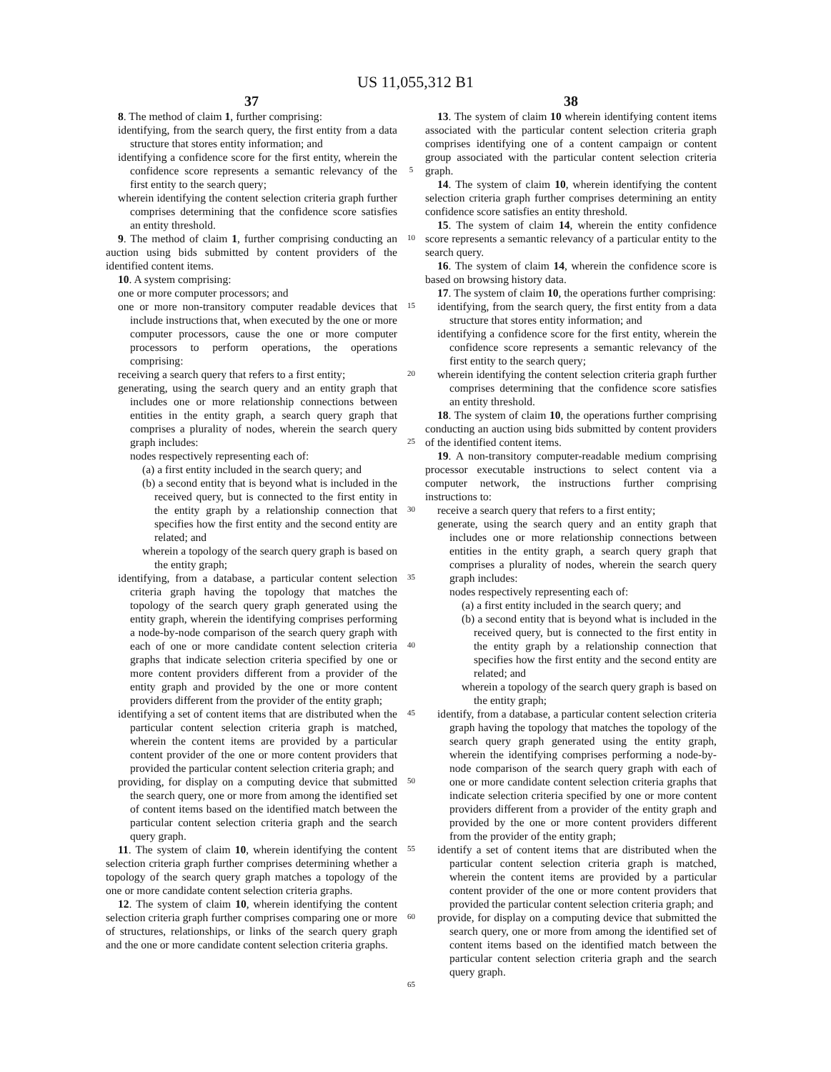US 11,055,312 B1
37
8. The method of claim 1, further comprising:
identifying, from the search query, the first entity from a data structure that stores entity information; and
identifying a confidence score for the first entity, wherein the confidence score represents a semantic relevancy of the first entity to the search query;
wherein identifying the content selection criteria graph further comprises determining that the confidence score satisfies an entity threshold.
9. The method of claim 1, further comprising conducting an auction using bids submitted by content providers of the identified content items.
10. A system comprising:
one or more computer processors; and
one or more non-transitory computer readable devices that include instructions that, when executed by the one or more computer processors, cause the one or more computer processors to perform operations, the operations comprising:
receiving a search query that refers to a first entity;
generating, using the search query and an entity graph that includes one or more relationship connections between entities in the entity graph, a search query graph that comprises a plurality of nodes, wherein the search query graph includes:
nodes respectively representing each of:
(a) a first entity included in the search query; and
(b) a second entity that is beyond what is included in the received query, but is connected to the first entity in the entity graph by a relationship connection that specifies how the first entity and the second entity are related; and
wherein a topology of the search query graph is based on the entity graph;
identifying, from a database, a particular content selection criteria graph having the topology that matches the topology of the search query graph generated using the entity graph, wherein the identifying comprises performing a node-by-node comparison of the search query graph with each of one or more candidate content selection criteria graphs that indicate selection criteria specified by one or more content providers different from a provider of the entity graph and provided by the one or more content providers different from the provider of the entity graph;
identifying a set of content items that are distributed when the particular content selection criteria graph is matched, wherein the content items are provided by a particular content provider of the one or more content providers that provided the particular content selection criteria graph; and
providing, for display on a computing device that submitted the search query, one or more from among the identified set of content items based on the identified match between the particular content selection criteria graph and the search query graph.
11. The system of claim 10, wherein identifying the content selection criteria graph further comprises determining whether a topology of the search query graph matches a topology of the one or more candidate content selection criteria graphs.
12. The system of claim 10, wherein identifying the content selection criteria graph further comprises comparing one or more of structures, relationships, or links of the search query graph and the one or more candidate content selection criteria graphs.
5
10
15
20
25
30
35
40
45
50
55
60
65
38
13. The system of claim 10 wherein identifying content items associated with the particular content selection criteria graph comprises identifying one of a content campaign or content group associated with the particular content selection criteria graph.
14. The system of claim 10, wherein identifying the content selection criteria graph further comprises determining an entity confidence score satisfies an entity threshold.
15. The system of claim 14, wherein the entity confidence score represents a semantic relevancy of a particular entity to the search query.
16. The system of claim 14, wherein the confidence score is based on browsing history data.
17. The system of claim 10, the operations further comprising:
identifying, from the search query, the first entity from a data structure that stores entity information; and
identifying a confidence score for the first entity, wherein the confidence score represents a semantic relevancy of the first entity to the search query;
wherein identifying the content selection criteria graph further comprises determining that the confidence score satisfies an entity threshold.
18. The system of claim 10, the operations further comprising conducting an auction using bids submitted by content providers of the identified content items.
19. A non-transitory computer-readable medium comprising processor executable instructions to select content via a computer network, the instructions further comprising instructions to:
receive a search query that refers to a first entity;
generate, using the search query and an entity graph that includes one or more relationship connections between entities in the entity graph, a search query graph that comprises a plurality of nodes, wherein the search query graph includes:
nodes respectively representing each of:
(a) a first entity included in the search query; and
(b) a second entity that is beyond what is included in the received query, but is connected to the first entity in the entity graph by a relationship connection that specifies how the first entity and the second entity are related; and
wherein a topology of the search query graph is based on the entity graph;
identify, from a database, a particular content selection criteria graph having the topology that matches the topology of the search query graph generated using the entity graph, wherein the identifying comprises performing a node-by-node comparison of the search query graph with each of one or more candidate content selection criteria graphs that indicate selection criteria specified by one or more content providers different from a provider of the entity graph and provided by the one or more content providers different from the provider of the entity graph;
identify a set of content items that are distributed when the particular content selection criteria graph is matched, wherein the content items are provided by a particular content provider of the one or more content providers that provided the particular content selection criteria graph; and
provide, for display on a computing device that submitted the search query, one or more from among the identified set of content items based on the identified match between the particular content selection criteria graph and the search query graph.